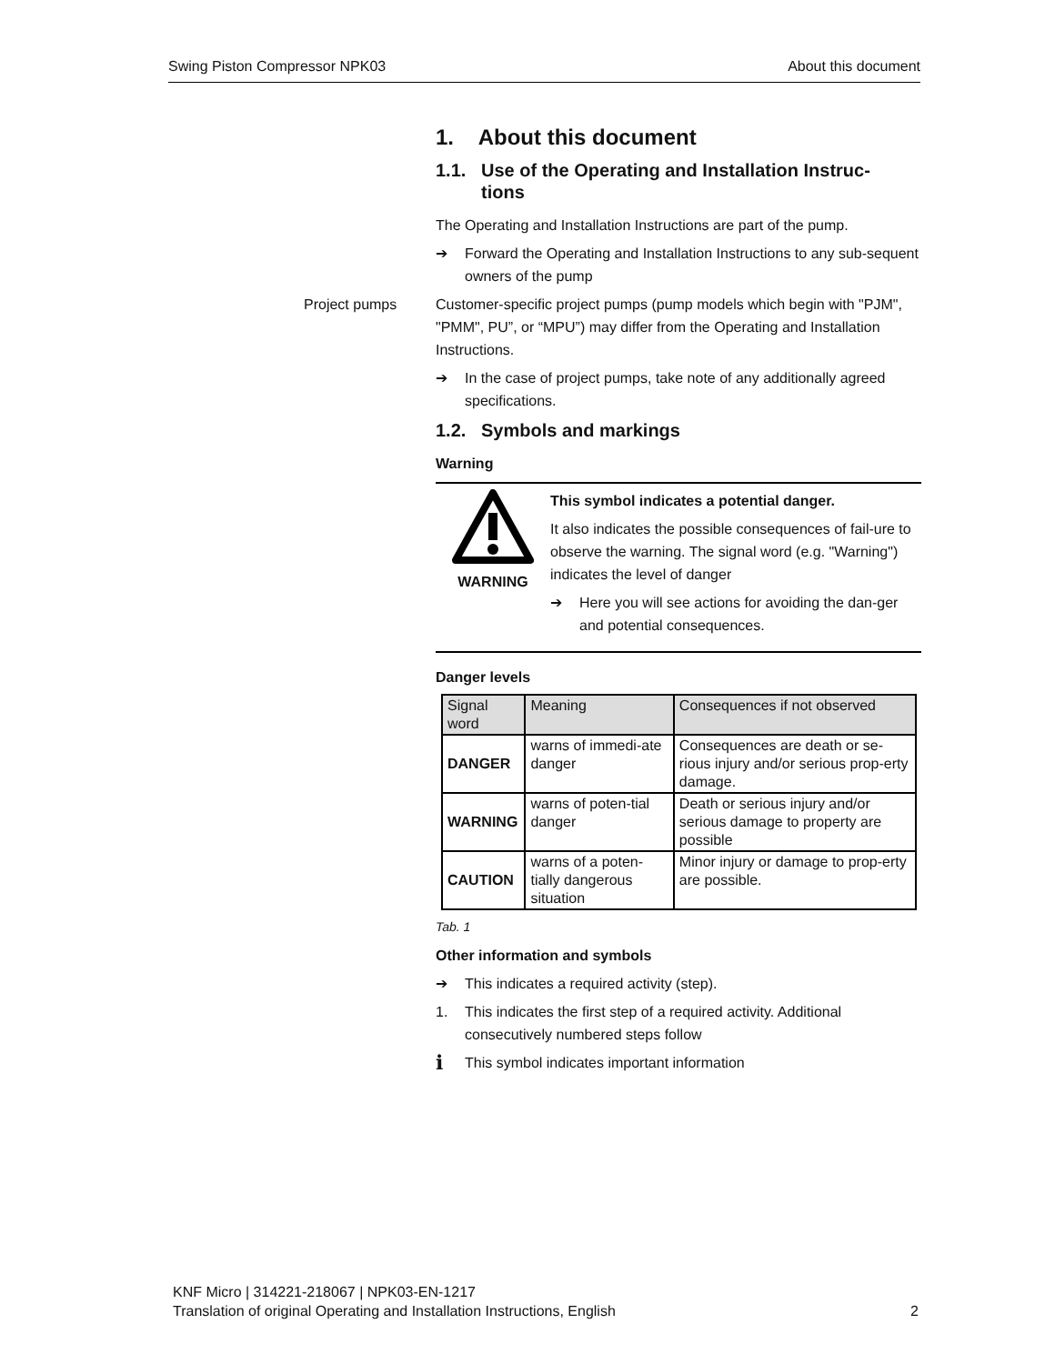Swing Piston Compressor NPK03 About this document
1. About this document
1.1. Use of the Operating and Installation Instruc-
tions
The Operating and Installation Instructions are part of the pump.
➔ Forward the Operating and Installation Instructions to any sub-sequent owners of the pump
Project pumps
Customer-specific project pumps (pump models which begin with "PJM", "PMM", PU”, or “MPU”) may differ from the Operating and Installation Instructions.
➔ In the case of project pumps, take note of any additionally agreed specifications.
1.2. Symbols and markings
Warning
WARNING This symbol indicates a potential danger.
It also indicates the possible consequences of fail-ure to observe the warning. The signal word (e.g. "Warning") indicates the level of danger
➔ Here you will see actions for avoiding the dan-ger and potential consequences.
Danger levels
| Signal word | Meaning | Consequences if not observed |
| --- | --- | --- |
| DANGER | warns of immedi-ate danger | Consequences are death or se-rious injury and/or serious prop-erty damage. |
| WARNING | warns of poten-tial danger | Death or serious injury and/or serious damage to property are possible |
| CAUTION | warns of a poten-tially dangerous situation | Minor injury or damage to prop-erty are possible. |
Tab. 1
Other information and symbols
➔ This indicates a required activity (step).
1. This indicates the first step of a required activity. Additional consecutively numbered steps follow
i
This symbol indicates important information
KNF Micro | 314221-218067 | NPK03-EN-1217
Translation of original Operating and Installation Instructions, English 2